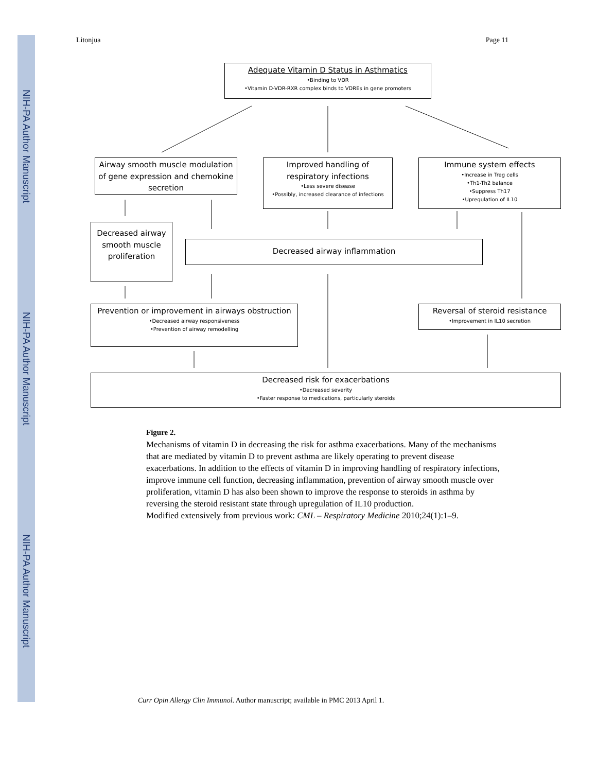NIH-PA Author Manuscript
NIH-PA Author Manuscript
NIH-PA Author Manuscript
Litonjua Page 11
Adequate Vitamin D Status in Asthmatics
•Binding to VDR
•Vitamin D-VDR-RXR complex binds to VDREs in gene promoters
Airway smooth muscle modulation of gene expression and chemokine secretion
Improved handling of respiratory infections
•Less severe disease
•Possibly, increased clearance of infections
Immune system effects
•Increase in Treg cells
•Th1-Th2 balance
•Suppress Th17
•Upregulation of IL10
Decreased airway smooth muscle proliferation
Decreased airway inflammation
Prevention or improvement in airways obstruction
•Decreased airway responsiveness
•Prevention of airway remodelling
Reversal of steroid resistance
•Improvement in IL10 secretion
Decreased risk for exacerbations
•Decreased severity
•Faster response to medications, particularly steroids
Figure 2.
Mechanisms of vitamin D in decreasing the risk for asthma exacerbations. Many of the mechanisms that are mediated by vitamin D to prevent asthma are likely operating to prevent disease exacerbations. In addition to the effects of vitamin D in improving handling of respiratory infections, improve immune cell function, decreasing inflammation, prevention of airway smooth muscle over proliferation, vitamin D has also been shown to improve the response to steroids in asthma by reversing the steroid resistant state through upregulation of IL10 production.
Modified extensively from previous work: CML – Respiratory Medicine 2010;24(1):1–9.
Curr Opin Allergy Clin Immunol. Author manuscript; available in PMC 2013 April 1.